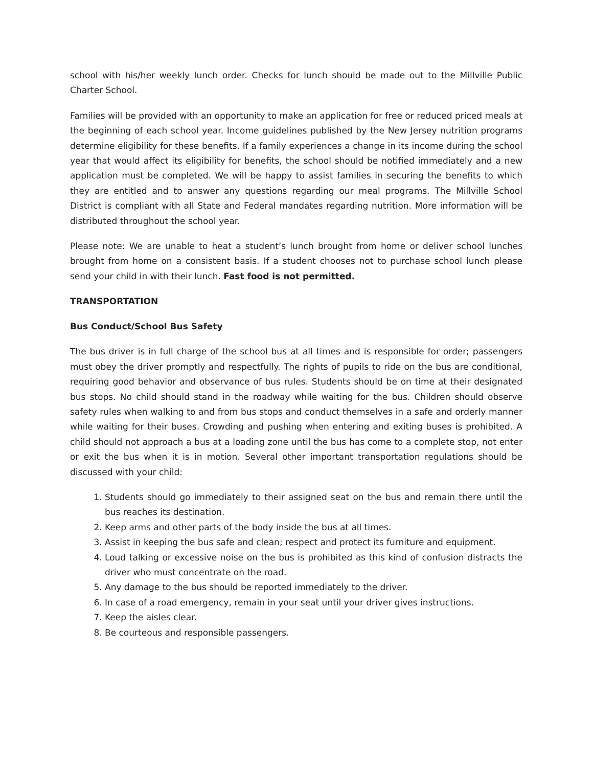school with his/her weekly lunch order. Checks for lunch should be made out to the Millville Public Charter School.
Families will be provided with an opportunity to make an application for free or reduced priced meals at the beginning of each school year. Income guidelines published by the New Jersey nutrition programs determine eligibility for these benefits. If a family experiences a change in its income during the school year that would affect its eligibility for benefits, the school should be notified immediately and a new application must be completed. We will be happy to assist families in securing the benefits to which they are entitled and to answer any questions regarding our meal programs. The Millville School District is compliant with all State and Federal mandates regarding nutrition. More information will be distributed throughout the school year.
Please note: We are unable to heat a student’s lunch brought from home or deliver school lunches brought from home on a consistent basis. If a student chooses not to purchase school lunch please send your child in with their lunch. Fast food is not permitted.
TRANSPORTATION
Bus Conduct/School Bus Safety
The bus driver is in full charge of the school bus at all times and is responsible for order; passengers must obey the driver promptly and respectfully. The rights of pupils to ride on the bus are conditional, requiring good behavior and observance of bus rules. Students should be on time at their designated bus stops. No child should stand in the roadway while waiting for the bus. Children should observe safety rules when walking to and from bus stops and conduct themselves in a safe and orderly manner while waiting for their buses. Crowding and pushing when entering and exiting buses is prohibited. A child should not approach a bus at a loading zone until the bus has come to a complete stop, not enter or exit the bus when it is in motion. Several other important transportation regulations should be discussed with your child:
1. Students should go immediately to their assigned seat on the bus and remain there until the bus reaches its destination.
2. Keep arms and other parts of the body inside the bus at all times.
3. Assist in keeping the bus safe and clean; respect and protect its furniture and equipment.
4. Loud talking or excessive noise on the bus is prohibited as this kind of confusion distracts the driver who must concentrate on the road.
5. Any damage to the bus should be reported immediately to the driver.
6. In case of a road emergency, remain in your seat until your driver gives instructions.
7. Keep the aisles clear.
8. Be courteous and responsible passengers.